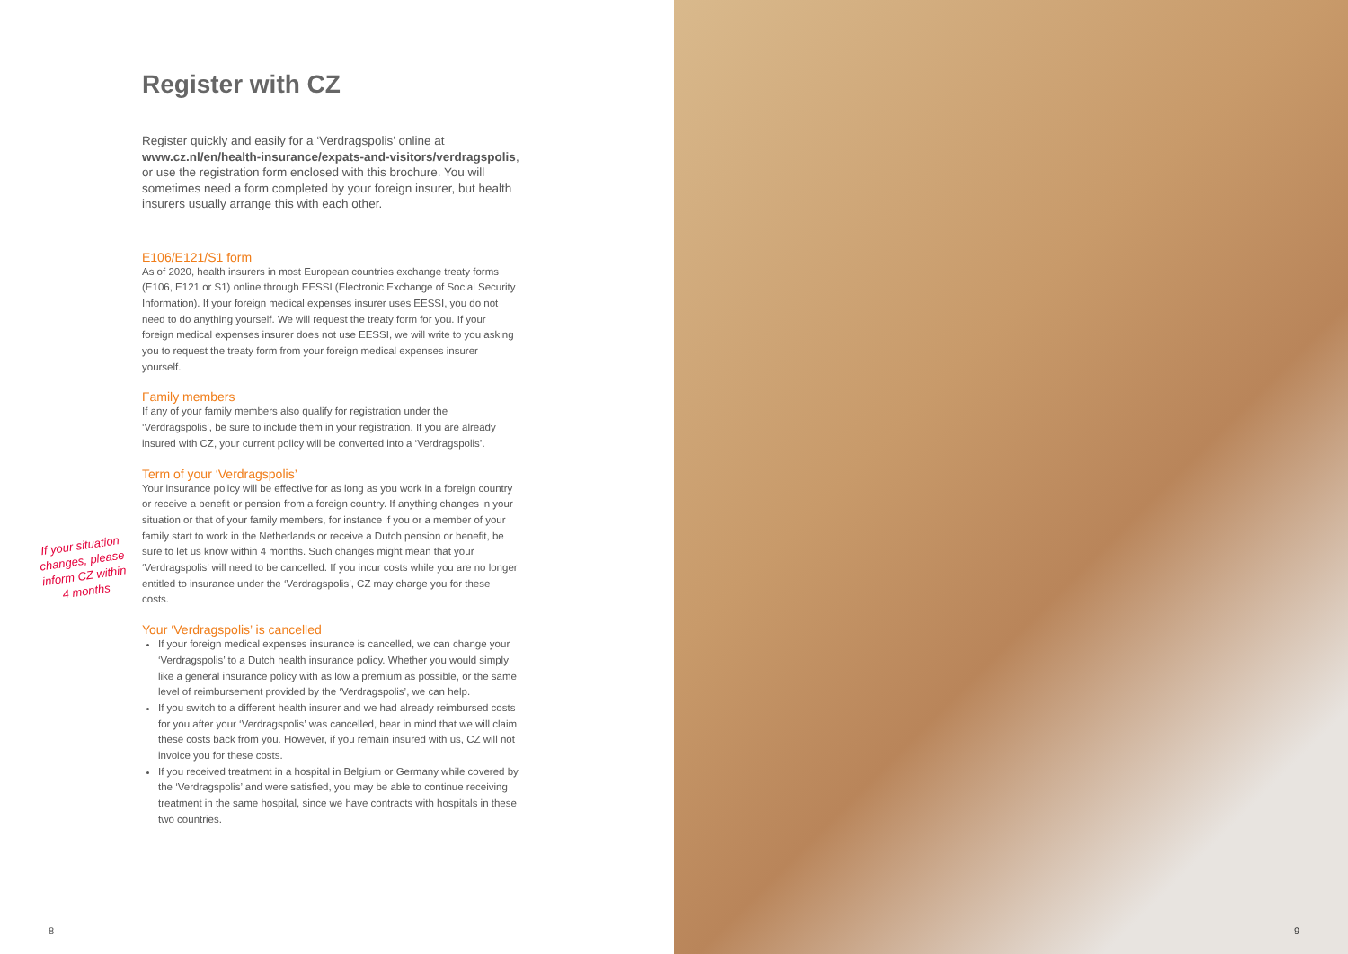Register with CZ
Register quickly and easily for a ‘Verdragspolis’ online at www.cz.nl/en/health-insurance/expats-and-visitors/verdragspolis, or use the registration form enclosed with this brochure. You will sometimes need a form completed by your foreign insurer, but health insurers usually arrange this with each other.
E106/E121/S1 form
As of 2020, health insurers in most European countries exchange treaty forms (E106, E121 or S1) online through EESSI (Electronic Exchange of Social Security Information). If your foreign medical expenses insurer uses EESSI, you do not need to do anything yourself. We will request the treaty form for you. If your foreign medical expenses insurer does not use EESSI, we will write to you asking you to request the treaty form from your foreign medical expenses insurer yourself.
Family members
If any of your family members also qualify for registration under the ‘Verdragspolis’, be sure to include them in your registration. If you are already insured with CZ, your current policy will be converted into a ‘Verdragspolis’.
Term of your ‘Verdragspolis’
Your insurance policy will be effective for as long as you work in a foreign country or receive a benefit or pension from a foreign country. If anything changes in your situation or that of your family members, for instance if you or a member of your family start to work in the Netherlands or receive a Dutch pension or benefit, be sure to let us know within 4 months. Such changes might mean that your ‘Verdragspolis’ will need to be cancelled. If you incur costs while you are no longer entitled to insurance under the ‘Verdragspolis’, CZ may charge you for these costs.
Your ‘Verdragspolis’ is cancelled
If your foreign medical expenses insurance is cancelled, we can change your ‘Verdragspolis’ to a Dutch health insurance policy. Whether you would simply like a general insurance policy with as low a premium as possible, or the same level of reimbursement provided by the ‘Verdragspolis’, we can help.
If you switch to a different health insurer and we had already reimbursed costs for you after your ‘Verdragspolis’ was cancelled, bear in mind that we will claim these costs back from you. However, if you remain insured with us, CZ will not invoice you for these costs.
If you received treatment in a hospital in Belgium or Germany while covered by the ‘Verdragspolis’ and were satisfied, you may be able to continue receiving treatment in the same hospital, since we have contracts with hospitals in these two countries.
If your situation changes, please inform CZ within 4 months
8
9